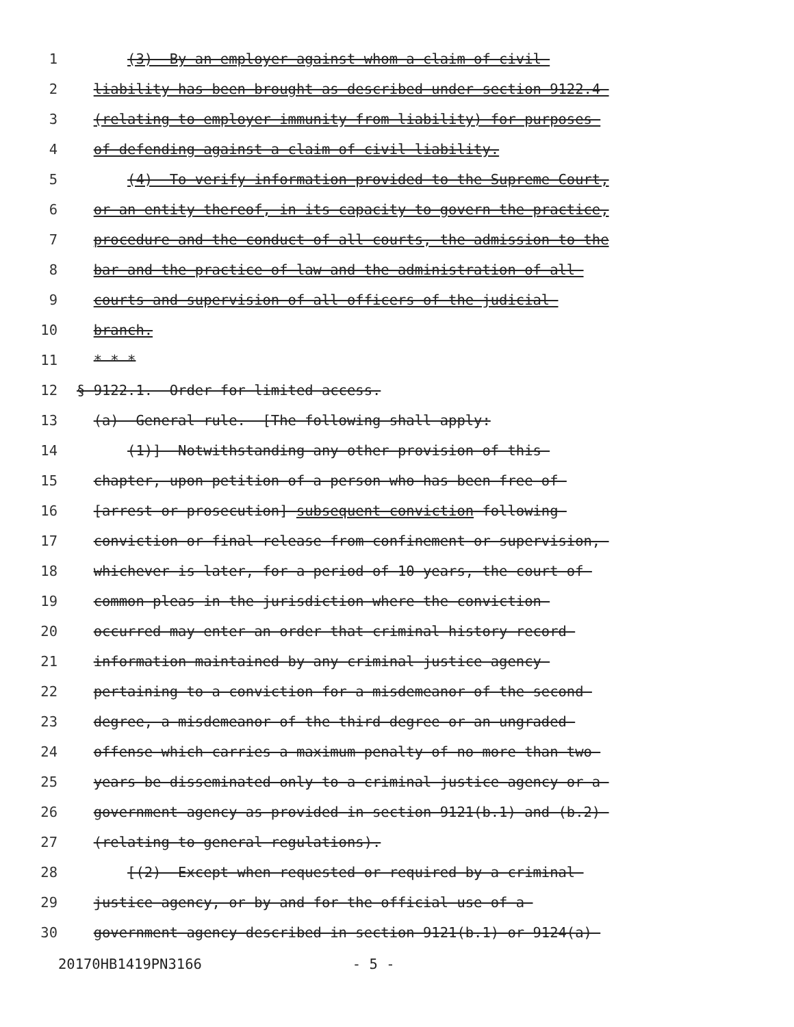1 (3) By an employer against whom a claim of civil
2 liability has been brought as described under section 9122.4
3 (relating to employer immunity from liability) for purposes
4 of defending against a claim of civil liability.
5 (4) To verify information provided to the Supreme Court,
6 or an entity thereof, in its capacity to govern the practice,
7 procedure and the conduct of all courts, the admission to the
8 bar and the practice of law and the administration of all
9 courts and supervision of all officers of the judicial
10 branch.
11 * * *
12 § 9122.1. Order for limited access.
13 (a) General rule. [The following shall apply:
14 (1)] Notwithstanding any other provision of this
15 chapter, upon petition of a person who has been free of
16 [arrest or prosecution] subsequent conviction following
17 conviction or final release from confinement or supervision,
18 whichever is later, for a period of 10 years, the court of
19 common pleas in the jurisdiction where the conviction
20 occurred may enter an order that criminal history record
21 information maintained by any criminal justice agency
22 pertaining to a conviction for a misdemeanor of the second
23 degree, a misdemeanor of the third degree or an ungraded
24 offense which carries a maximum penalty of no more than two
25 years be disseminated only to a criminal justice agency or a
26 government agency as provided in section 9121(b.1) and (b.2)
27 (relating to general regulations).
28 [(2) Except when requested or required by a criminal
29 justice agency, or by and for the official use of a
30 government agency described in section 9121(b.1) or 9124(a)
20170HB1419PN3166 - 5 -